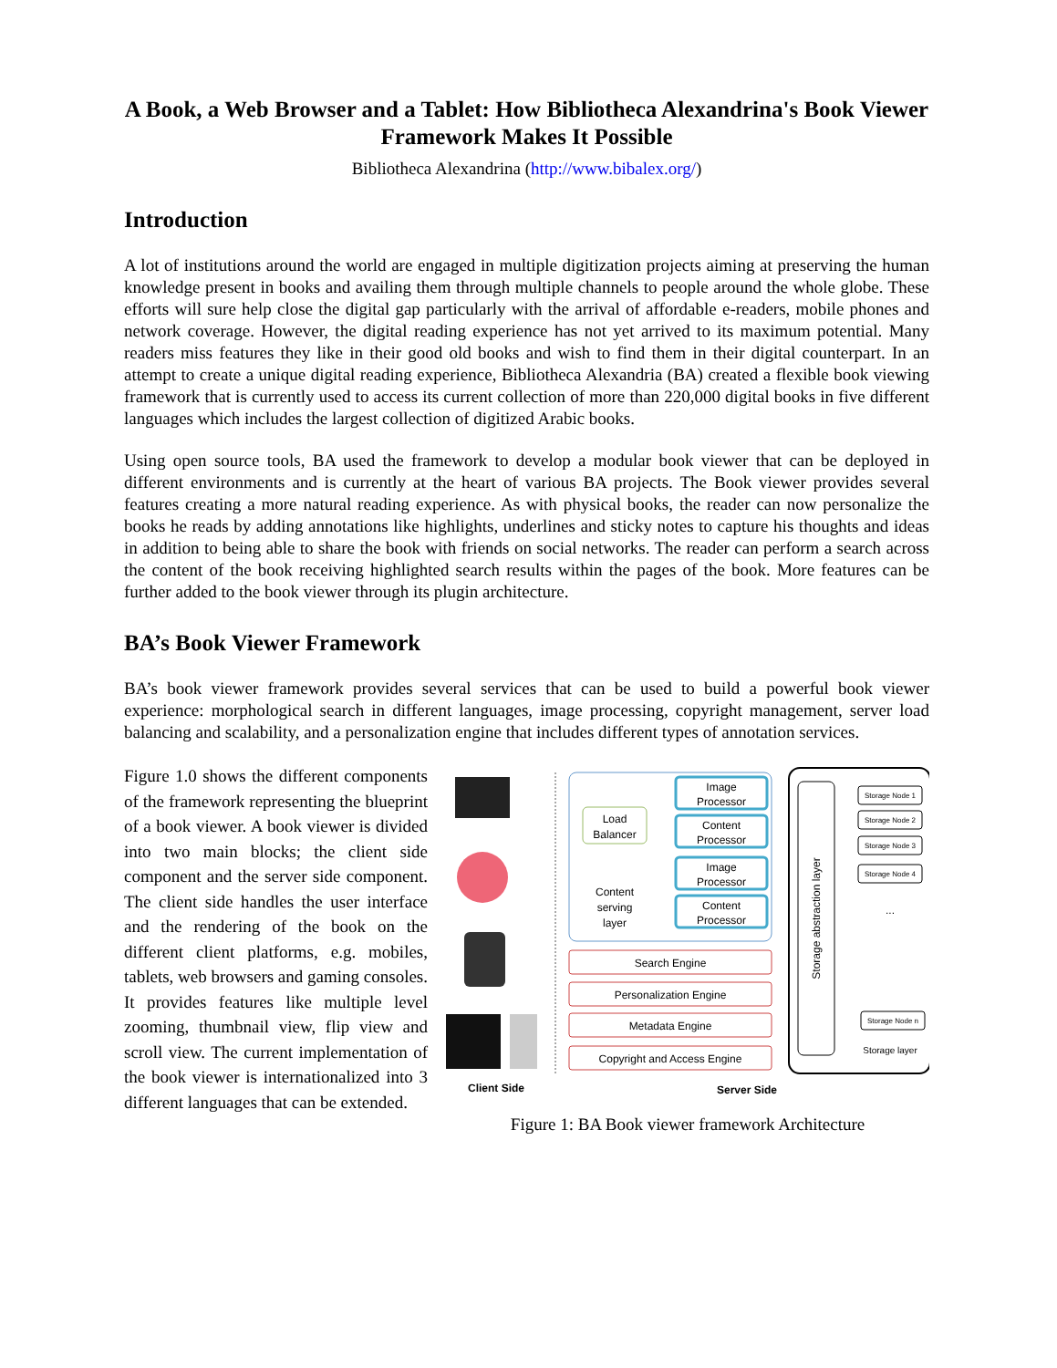A Book, a Web Browser and a Tablet: How Bibliotheca Alexandrina's Book Viewer Framework Makes It Possible
Bibliotheca Alexandrina (http://www.bibalex.org/)
Introduction
A lot of institutions around the world are engaged in multiple digitization projects aiming at preserving the human knowledge present in books and availing them through multiple channels to people around the whole globe. These efforts will sure help close the digital gap particularly with the arrival of affordable e-readers, mobile phones and network coverage. However, the digital reading experience has not yet arrived to its maximum potential. Many readers miss features they like in their good old books and wish to find them in their digital counterpart. In an attempt to create a unique digital reading experience, Bibliotheca Alexandria (BA) created a flexible book viewing framework that is currently used to access its current collection of more than 220,000 digital books in five different languages which includes the largest collection of digitized Arabic books.
Using open source tools, BA used the framework to develop a modular book viewer that can be deployed in different environments and is currently at the heart of various BA projects. The Book viewer provides several features creating a more natural reading experience. As with physical books, the reader can now personalize the books he reads by adding annotations like highlights, underlines and sticky notes to capture his thoughts and ideas in addition to being able to share the book with friends on social networks. The reader can perform a search across the content of the book receiving highlighted search results within the pages of the book. More features can be further added to the book viewer through its plugin architecture.
BA’s Book Viewer Framework
BA’s book viewer framework provides several services that can be used to build a powerful book viewer experience: morphological search in different languages, image processing, copyright management, server load balancing and scalability, and a personalization engine that includes different types of annotation services.
Figure 1.0 shows the different components of the framework representing the blueprint of a book viewer. A book viewer is divided into two main blocks; the client side component and the server side component. The client side handles the user interface and the rendering of the book on the different client platforms, e.g. mobiles, tablets, web browsers and gaming consoles. It provides features like multiple level zooming, thumbnail view, flip view and scroll view. The current implementation of the book viewer is internationalized into 3 different languages that can be extended.
Load
Balancer
Content
serving
layer
Image
Processor
Content
Processor
Image
Processor
Content
Processor
Search Engine
Personalization Engine
Metadata Engine
Copyright and Access Engine
Storage abstraction layer
Storage Node 1
Storage Node 2
Storage Node 3
Storage Node 4
Storage Node n
...
Storage layer
Client Side
Server Side
Figure 1: BA Book viewer framework Architecture